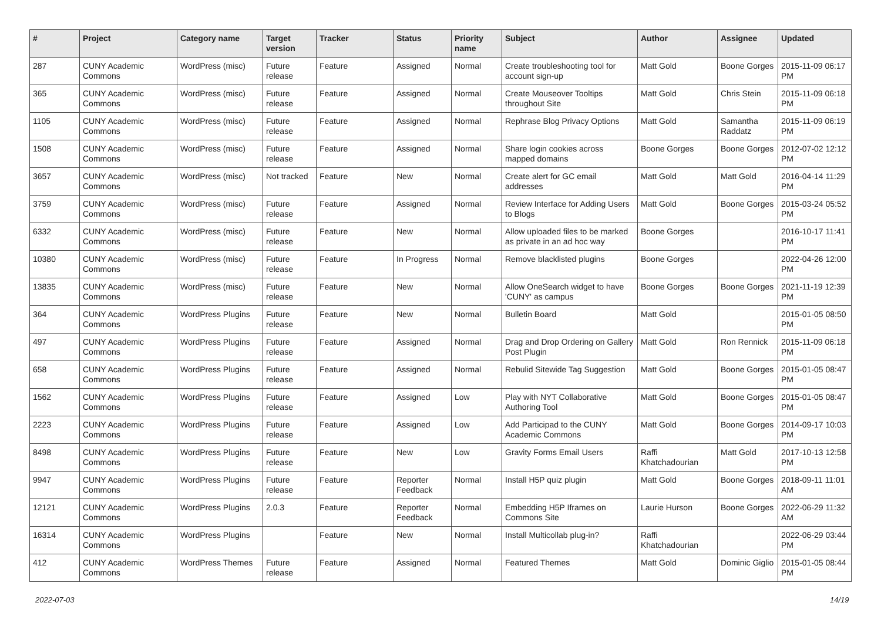| # | Project | Category name | Target version | Tracker | Status | Priority name | Subject | Author | Assignee | Updated |
| --- | --- | --- | --- | --- | --- | --- | --- | --- | --- | --- |
| 287 | CUNY Academic Commons | WordPress (misc) | Future release | Feature | Assigned | Normal | Create troubleshooting tool for account sign-up | Matt Gold | Boone Gorges | 2015-11-09 06:17 PM |
| 365 | CUNY Academic Commons | WordPress (misc) | Future release | Feature | Assigned | Normal | Create Mouseover Tooltips throughout Site | Matt Gold | Chris Stein | 2015-11-09 06:18 PM |
| 1105 | CUNY Academic Commons | WordPress (misc) | Future release | Feature | Assigned | Normal | Rephrase Blog Privacy Options | Matt Gold | Samantha Raddatz | 2015-11-09 06:19 PM |
| 1508 | CUNY Academic Commons | WordPress (misc) | Future release | Feature | Assigned | Normal | Share login cookies across mapped domains | Boone Gorges | Boone Gorges | 2012-07-02 12:12 PM |
| 3657 | CUNY Academic Commons | WordPress (misc) | Not tracked | Feature | New | Normal | Create alert for GC email addresses | Matt Gold | Matt Gold | 2016-04-14 11:29 PM |
| 3759 | CUNY Academic Commons | WordPress (misc) | Future release | Feature | Assigned | Normal | Review Interface for Adding Users to Blogs | Matt Gold | Boone Gorges | 2015-03-24 05:52 PM |
| 6332 | CUNY Academic Commons | WordPress (misc) | Future release | Feature | New | Normal | Allow uploaded files to be marked as private in an ad hoc way | Boone Gorges | | 2016-10-17 11:41 PM |
| 10380 | CUNY Academic Commons | WordPress (misc) | Future release | Feature | In Progress | Normal | Remove blacklisted plugins | Boone Gorges | | 2022-04-26 12:00 PM |
| 13835 | CUNY Academic Commons | WordPress (misc) | Future release | Feature | New | Normal | Allow OneSearch widget to have 'CUNY' as campus | Boone Gorges | Boone Gorges | 2021-11-19 12:39 PM |
| 364 | CUNY Academic Commons | WordPress Plugins | Future release | Feature | New | Normal | Bulletin Board | Matt Gold | | 2015-01-05 08:50 PM |
| 497 | CUNY Academic Commons | WordPress Plugins | Future release | Feature | Assigned | Normal | Drag and Drop Ordering on Gallery Post Plugin | Matt Gold | Ron Rennick | 2015-11-09 06:18 PM |
| 658 | CUNY Academic Commons | WordPress Plugins | Future release | Feature | Assigned | Normal | Rebulid Sitewide Tag Suggestion | Matt Gold | Boone Gorges | 2015-01-05 08:47 PM |
| 1562 | CUNY Academic Commons | WordPress Plugins | Future release | Feature | Assigned | Low | Play with NYT Collaborative Authoring Tool | Matt Gold | Boone Gorges | 2015-01-05 08:47 PM |
| 2223 | CUNY Academic Commons | WordPress Plugins | Future release | Feature | Assigned | Low | Add Participad to the CUNY Academic Commons | Matt Gold | Boone Gorges | 2014-09-17 10:03 PM |
| 8498 | CUNY Academic Commons | WordPress Plugins | Future release | Feature | New | Low | Gravity Forms Email Users | Raffi Khatchadourian | Matt Gold | 2017-10-13 12:58 PM |
| 9947 | CUNY Academic Commons | WordPress Plugins | Future release | Feature | Reporter Feedback | Normal | Install H5P quiz plugin | Matt Gold | Boone Gorges | 2018-09-11 11:01 AM |
| 12121 | CUNY Academic Commons | WordPress Plugins | 2.0.3 | Feature | Reporter Feedback | Normal | Embedding H5P Iframes on Commons Site | Laurie Hurson | Boone Gorges | 2022-06-29 11:32 AM |
| 16314 | CUNY Academic Commons | WordPress Plugins | | Feature | New | Normal | Install Multicollab plug-in? | Raffi Khatchadourian | | 2022-06-29 03:44 PM |
| 412 | CUNY Academic Commons | WordPress Themes | Future release | Feature | Assigned | Normal | Featured Themes | Matt Gold | Dominic Giglio | 2015-01-05 08:44 PM |
2022-07-03 14/19